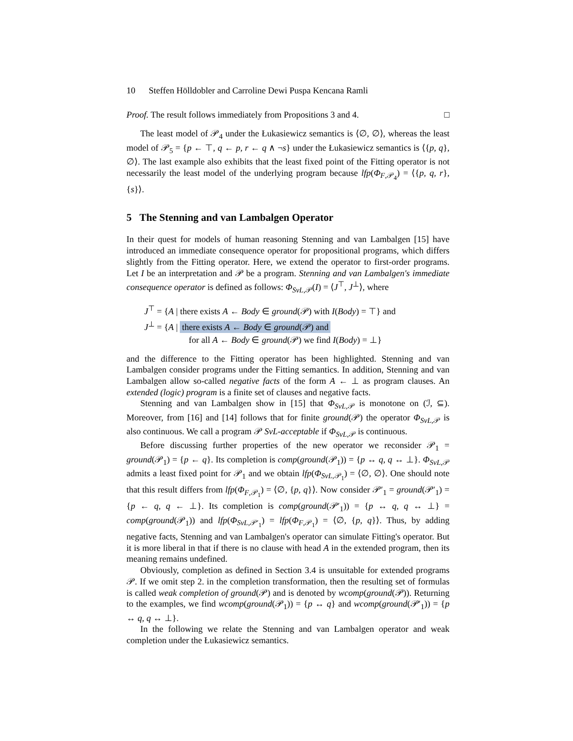10 Steffen Hölldobler and Carroline Dewi Puspa Kencana Ramli
Proof. The result follows immediately from Propositions 3 and 4. □
The least model of 𝒫<sub>4</sub> under the Łukasiewicz semantics is ⟨∅, ∅⟩, whereas the least model of 𝒫<sub>5</sub> = {p ← ⊤, q ← p, r ← q ∧ ¬s} under the Łukasiewicz semantics is ⟨{p, q}, ∅⟩. The last example also exhibits that the least fixed point of the Fitting operator is not necessarily the least model of the underlying program because lfp(Φ<sub>F,𝒫<sub>4</sub></sub>) = ⟨{p, q, r}, {s}⟩.
5 The Stenning and van Lambalgen Operator
In their quest for models of human reasoning Stenning and van Lambalgen [15] have introduced an immediate consequence operator for propositional programs, which differs slightly from the Fitting operator. Here, we extend the operator to first-order programs. Let I be an interpretation and 𝒫 be a program. Stenning and van Lambalgen's immediate consequence operator is defined as follows: Φ<sub>SvL,𝒫</sub>(I) = ⟨J<sup>⊤</sup>, J<sup>⊥</sup>⟩, where
J<sup>⊤</sup> = {A | there exists A ← Body ∈ ground(𝒫) with I(Body) = ⊤} and
J<sup>⊥</sup> = {A | there exists A ← Body ∈ ground(𝒫) and
for all A ← Body ∈ ground(𝒫) we find I(Body) = ⊥}
and the difference to the Fitting operator has been highlighted. Stenning and van Lambalgen consider programs under the Fitting semantics. In addition, Stenning and van Lambalgen allow so-called negative facts of the form A ← ⊥ as program clauses. An extended (logic) program is a finite set of clauses and negative facts.
Stenning and van Lambalgen show in [15] that Φ<sub>SvL,𝒫</sub> is monotone on (ℐ, ⊆). Moreover, from [16] and [14] follows that for finite ground(𝒫) the operator Φ<sub>SvL,𝒫</sub> is also continuous. We call a program 𝒫 SvL-acceptable if Φ<sub>SvL,𝒫</sub> is continuous.
Before discussing further properties of the new operator we reconsider 𝒫<sub>1</sub> = ground(𝒫<sub>1</sub>) = {p ← q}. Its completion is comp(ground(𝒫<sub>1</sub>)) = {p ↔ q, q ↔ ⊥}. Φ<sub>SvL,𝒫</sub> admits a least fixed point for 𝒫<sub>1</sub> and we obtain lfp(Φ<sub>SvL,𝒫<sub>1</sub></sub>) = ⟨∅, ∅⟩. One should note that this result differs from lfp(Φ<sub>F,𝒫<sub>1</sub></sub>) = ⟨∅, {p, q}⟩. Now consider 𝒫′<sub>1</sub> = ground(𝒫′<sub>1</sub>) = {p ← q, q ← ⊥}. Its completion is comp(ground(𝒫′<sub>1</sub>)) = {p ↔ q, q ↔ ⊥} = comp(ground(𝒫<sub>1</sub>)) and lfp(Φ<sub>SvL,𝒫′<sub>1</sub></sub>) = lfp(Φ<sub>F,𝒫<sub>1</sub></sub>) = ⟨∅, {p, q}⟩. Thus, by adding negative facts, Stenning and van Lambalgen's operator can simulate Fitting's operator. But it is more liberal in that if there is no clause with head A in the extended program, then its meaning remains undefined.
Obviously, completion as defined in Section 3.4 is unsuitable for extended programs 𝒫. If we omit step 2. in the completion transformation, then the resulting set of formulas is called weak completion of ground(𝒫) and is denoted by wcomp(ground(𝒫)). Returning to the examples, we find wcomp(ground(𝒫<sub>1</sub>)) = {p ↔ q} and wcomp(ground(𝒫′<sub>1</sub>)) = {p ↔ q, q ↔ ⊥}.
In the following we relate the Stenning and van Lambalgen operator and weak completion under the Łukasiewicz semantics.